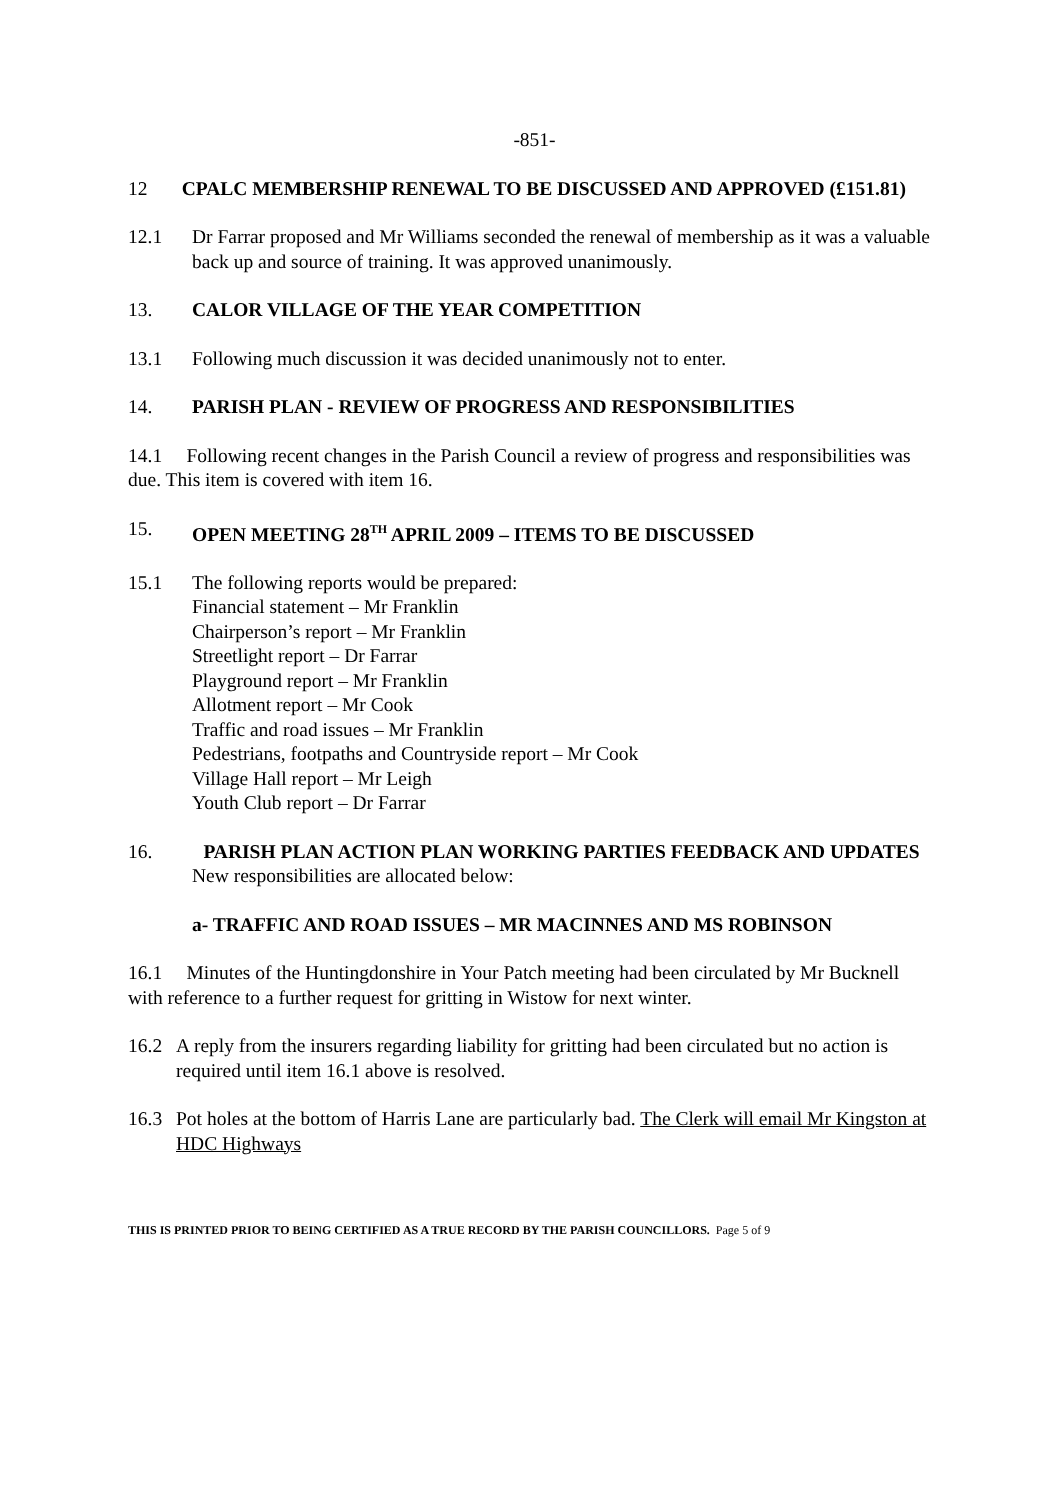-851-
12 CPALC MEMBERSHIP RENEWAL TO BE DISCUSSED AND APPROVED (£151.81)
12.1 Dr Farrar proposed and Mr Williams seconded the renewal of membership as it was a valuable back up and source of training. It was approved unanimously.
13. CALOR VILLAGE OF THE YEAR COMPETITION
13.1 Following much discussion it was decided unanimously not to enter.
14. PARISH PLAN - REVIEW OF PROGRESS AND RESPONSIBILITIES
14.1 Following recent changes in the Parish Council a review of progress and responsibilities was due. This item is covered with item 16.
15. OPEN MEETING 28<sup>TH</sup> APRIL 2009 – ITEMS TO BE DISCUSSED
15.1 The following reports would be prepared:
Financial statement – Mr Franklin
Chairperson’s report – Mr Franklin
Streetlight report – Dr Farrar
Playground report – Mr Franklin
Allotment report – Mr Cook
Traffic and road issues – Mr Franklin
Pedestrians, footpaths and Countryside report – Mr Cook
Village Hall report – Mr Leigh
Youth Club report – Dr Farrar
16. PARISH PLAN ACTION PLAN WORKING PARTIES FEEDBACK AND UPDATES
New responsibilities are allocated below:
a- TRAFFIC AND ROAD ISSUES – MR MACINNES AND MS ROBINSON
16.1 Minutes of the Huntingdonshire in Your Patch meeting had been circulated by Mr Bucknell with reference to a further request for gritting in Wistow for next winter.
16.2 A reply from the insurers regarding liability for gritting had been circulated but no action is required until item 16.1 above is resolved.
16.3 Pot holes at the bottom of Harris Lane are particularly bad. The Clerk will email Mr Kingston at HDC Highways
THIS IS PRINTED PRIOR TO BEING CERTIFIED AS A TRUE RECORD BY THE PARISH COUNCILLORS. Page 5 of 9